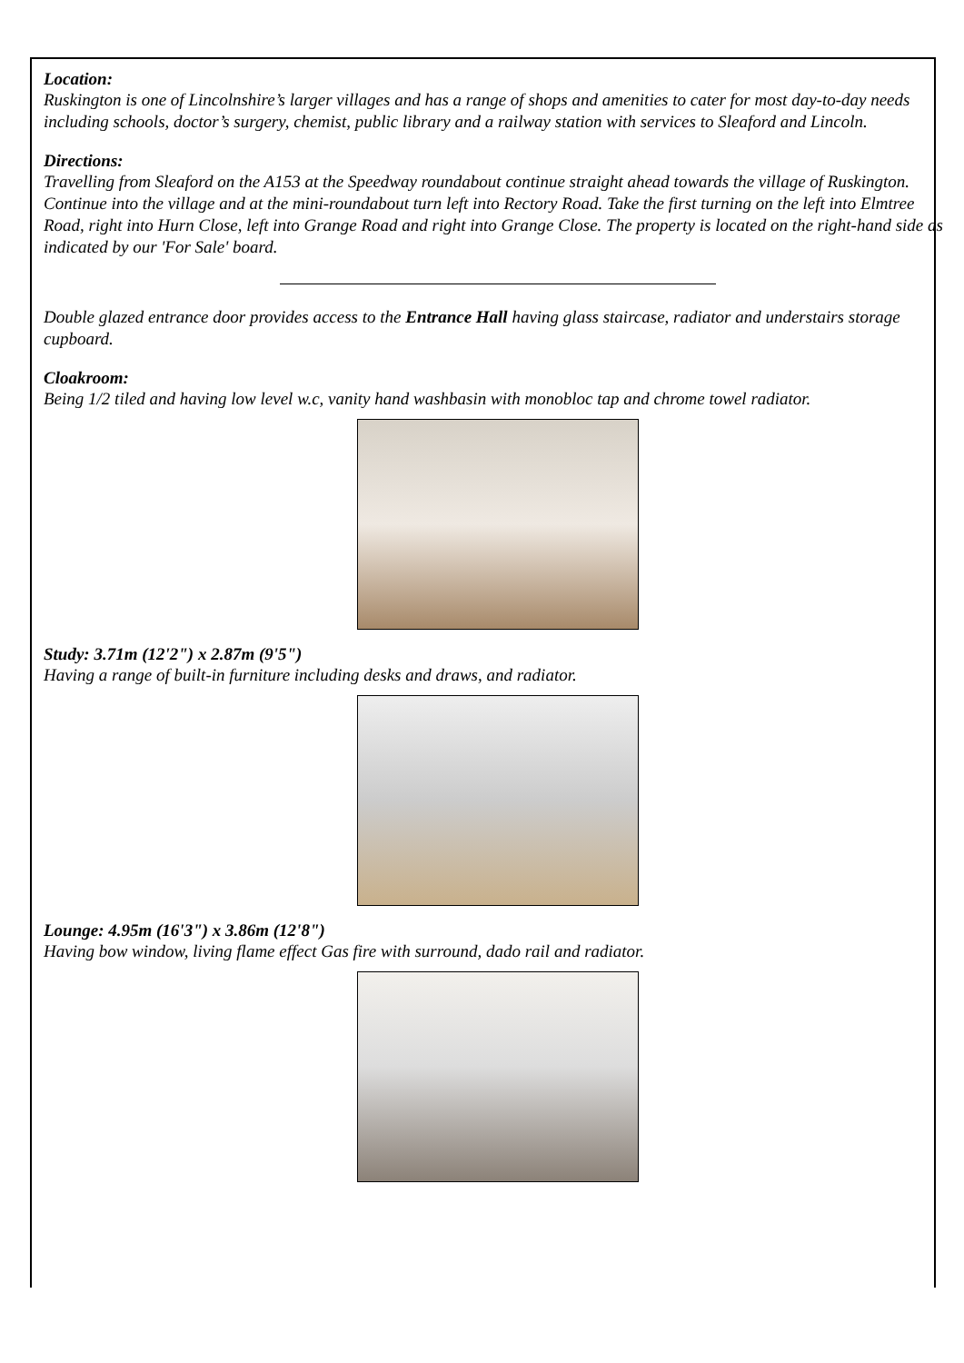Location:
Ruskington is one of Lincolnshire’s larger villages and has a range of shops and amenities to cater for most day-to-day needs including schools, doctor’s surgery, chemist, public library and a railway station with services to Sleaford and Lincoln.
Directions:
Travelling from Sleaford on the A153 at the Speedway roundabout continue straight ahead towards the village of Ruskington. Continue into the village and at the mini-roundabout turn left into Rectory Road. Take the first turning on the left into Elmtree Road, right into Hurn Close, left into Grange Road and right into Grange Close. The property is located on the right-hand side as indicated by our 'For Sale' board.
Double glazed entrance door provides access to the Entrance Hall having glass staircase, radiator and understairs storage cupboard.
Cloakroom:
Being 1/2 tiled and having low level w.c, vanity hand washbasin with monobloc tap and chrome towel radiator.
Study: 3.71m (12'2") x 2.87m (9'5")
Having a range of built-in furniture including desks and draws, and radiator.
Lounge: 4.95m (16'3") x 3.86m (12'8")
Having bow window, living flame effect Gas fire with surround, dado rail and radiator.